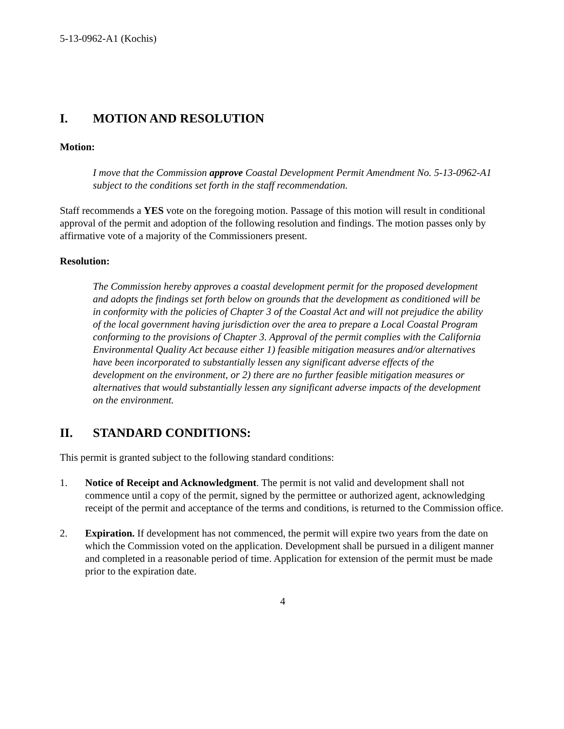5-13-0962-A1 (Kochis)
I. MOTION AND RESOLUTION
Motion:
I move that the Commission approve Coastal Development Permit Amendment No. 5-13-0962-A1 subject to the conditions set forth in the staff recommendation.
Staff recommends a YES vote on the foregoing motion. Passage of this motion will result in conditional approval of the permit and adoption of the following resolution and findings. The motion passes only by affirmative vote of a majority of the Commissioners present.
Resolution:
The Commission hereby approves a coastal development permit for the proposed development and adopts the findings set forth below on grounds that the development as conditioned will be in conformity with the policies of Chapter 3 of the Coastal Act and will not prejudice the ability of the local government having jurisdiction over the area to prepare a Local Coastal Program conforming to the provisions of Chapter 3. Approval of the permit complies with the California Environmental Quality Act because either 1) feasible mitigation measures and/or alternatives have been incorporated to substantially lessen any significant adverse effects of the development on the environment, or 2) there are no further feasible mitigation measures or alternatives that would substantially lessen any significant adverse impacts of the development on the environment.
II. STANDARD CONDITIONS:
This permit is granted subject to the following standard conditions:
1. Notice of Receipt and Acknowledgment. The permit is not valid and development shall not commence until a copy of the permit, signed by the permittee or authorized agent, acknowledging receipt of the permit and acceptance of the terms and conditions, is returned to the Commission office.
2. Expiration. If development has not commenced, the permit will expire two years from the date on which the Commission voted on the application. Development shall be pursued in a diligent manner and completed in a reasonable period of time. Application for extension of the permit must be made prior to the expiration date.
4